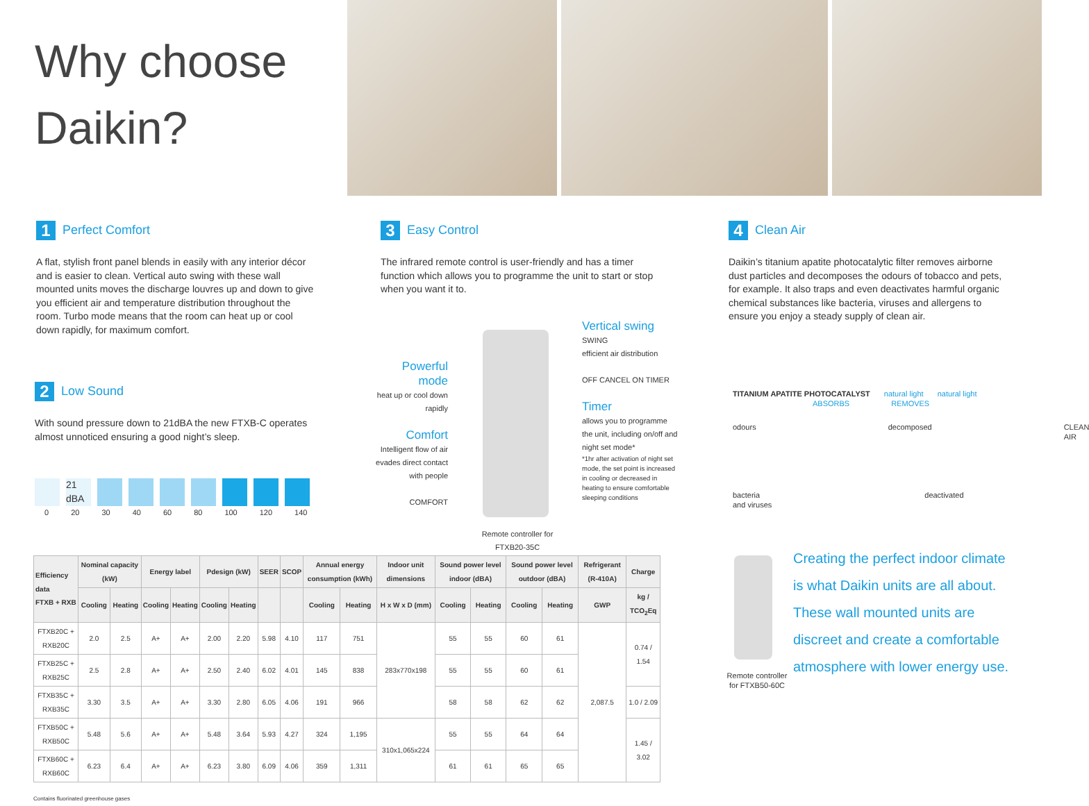Why choose
Daikin?
1 Perfect Comfort
A flat, stylish front panel blends in easily with any interior décor and is easier to clean. Vertical auto swing with these wall mounted units moves the discharge louvres up and down to give you efficient air and temperature distribution throughout the room. Turbo mode means that the room can heat up or cool down rapidly, for maximum comfort.
2 Low Sound
With sound pressure down to 21dBA the new FTXB-C operates almost unnoticed ensuring a good night’s sleep.
21 dBA
0 20 30 40 60 80 100 120 140
3 Easy Control
The infrared remote control is user-friendly and has a timer function which allows you to programme the unit to start or stop when you want it to.
Powerful mode
heat up or cool down rapidly
Comfort
Intelligent flow of air evades direct contact with people
COMFORT
Remote controller for FTXB20-35C
Vertical swing SWING
efficient air distribution
OFF CANCEL ON TIMER
Timer
allows you to programme the unit, including on/off and night set mode*
*1hr after activation of night set mode, the set point is increased in cooling or decreased in heating to ensure comfortable sleeping conditions
4 Clean Air
Daikin’s titanium apatite photocatalytic filter removes airborne dust particles and decomposes the odours of tobacco and pets, for example. It also traps and even deactivates harmful organic chemical substances like bacteria, viruses and allergens to ensure you enjoy a steady supply of clean air.
TITANIUM APATITE PHOTOCATALYST natural light natural light
ABSORBS REMOVES
odours decomposed CLEAN AIR
bacteria
and viruses deactivated
Remote controller for FTXB50-60C
Creating the perfect indoor climate
is what Daikin units are all about.
These wall mounted units are
discreet and create a comfortable
atmosphere with lower energy use.
| Efficiency data FTXB + RXB | Nominal capacity (kW) | | Energy label | | Pdesign (kW) | | SEER | SCOP | Annual energy consumption (kWh) | | Indoor unit dimensions | Sound power level indoor (dBA) | | Sound power level outdoor (dBA) | | Refrigerant (R-410A) | Charge |
| --- | --- | --- | --- | --- | --- | --- | --- | --- | --- | --- | --- | --- | --- | --- | --- | --- | --- |
| | Cooling | Heating | Cooling | Heating | Cooling | Heating | | | Cooling | Heating | H x W x D (mm) | Cooling | Heating | Cooling | Heating | GWP | kg / TCO<sub>2</sub>Eq |
| FTXB20C + RXB20C | 2.0 | 2.5 | A+ | A+ | 2.00 | 2.20 | 5.98 | 4.10 | 117 | 751 | 283x770x198 | 55 | 55 | 60 | 61 | 2,087.5 | 0.74 / 1.54 |
| FTXB25C + RXB25C | 2.5 | 2.8 | A+ | A+ | 2.50 | 2.40 | 6.02 | 4.01 | 145 | 838 | | 55 | 55 | 60 | 61 | | |
| FTXB35C + RXB35C | 3.30 | 3.5 | A+ | A+ | 3.30 | 2.80 | 6.05 | 4.06 | 191 | 966 | | 58 | 58 | 62 | 62 | | 1.0 / 2.09 |
| FTXB50C + RXB50C | 5.48 | 5.6 | A+ | A+ | 5.48 | 3.64 | 5.93 | 4.27 | 324 | 1,195 | 310x1,065x224 | 55 | 55 | 64 | 64 | | 1.45 / 3.02 |
| FTXB60C + RXB60C | 6.23 | 6.4 | A+ | A+ | 6.23 | 3.80 | 6.09 | 4.06 | 359 | 1,311 | | 61 | 61 | 65 | 65 | | |
Contains fluorinated greenhouse gases